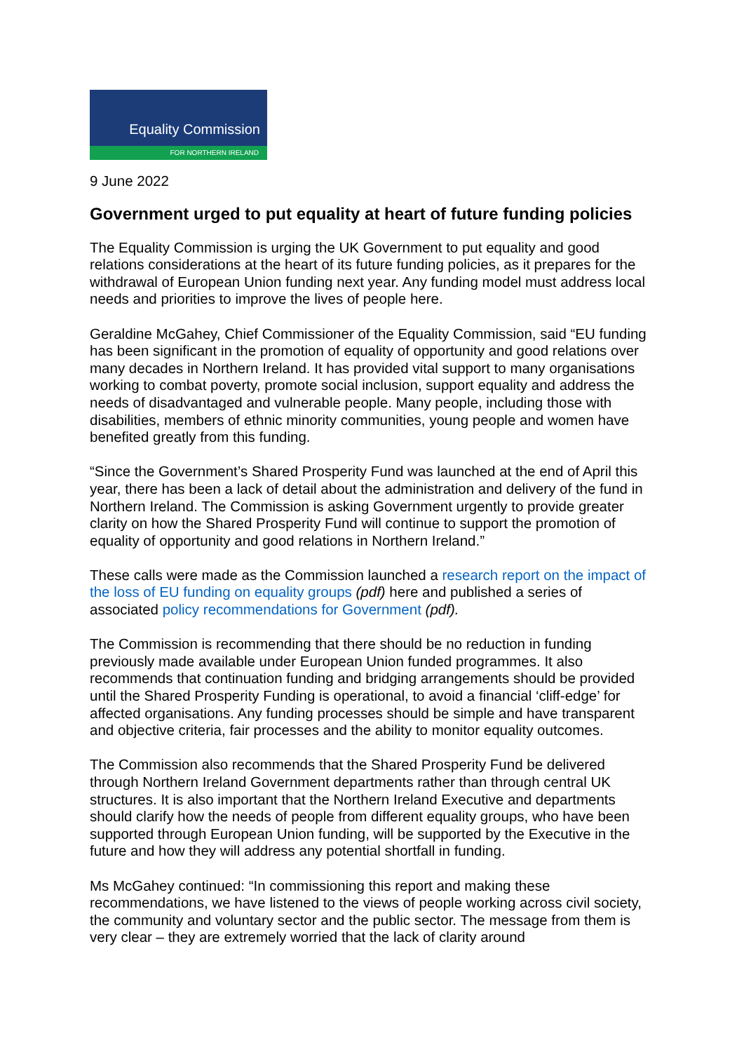Equality Commission
FOR NORTHERN IRELAND
9 June 2022
Government urged to put equality at heart of future funding policies
The Equality Commission is urging the UK Government to put equality and good relations considerations at the heart of its future funding policies, as it prepares for the withdrawal of European Union funding next year. Any funding model must address local needs and priorities to improve the lives of people here.
Geraldine McGahey, Chief Commissioner of the Equality Commission, said “EU funding has been significant in the promotion of equality of opportunity and good relations over many decades in Northern Ireland. It has provided vital support to many organisations working to combat poverty, promote social inclusion, support equality and address the needs of disadvantaged and vulnerable people. Many people, including those with disabilities, members of ethnic minority communities, young people and women have benefited greatly from this funding.
“Since the Government’s Shared Prosperity Fund was launched at the end of April this year, there has been a lack of detail about the administration and delivery of the fund in Northern Ireland. The Commission is asking Government urgently to provide greater clarity on how the Shared Prosperity Fund will continue to support the promotion of equality of opportunity and good relations in Northern Ireland.”
These calls were made as the Commission launched a research report on the impact of the loss of EU funding on equality groups (pdf) here and published a series of associated policy recommendations for Government (pdf).
The Commission is recommending that there should be no reduction in funding previously made available under European Union funded programmes. It also recommends that continuation funding and bridging arrangements should be provided until the Shared Prosperity Funding is operational, to avoid a financial ‘cliff-edge’ for affected organisations. Any funding processes should be simple and have transparent and objective criteria, fair processes and the ability to monitor equality outcomes.
The Commission also recommends that the Shared Prosperity Fund be delivered through Northern Ireland Government departments rather than through central UK structures. It is also important that the Northern Ireland Executive and departments should clarify how the needs of people from different equality groups, who have been supported through European Union funding, will be supported by the Executive in the future and how they will address any potential shortfall in funding.
Ms McGahey continued: “In commissioning this report and making these recommendations, we have listened to the views of people working across civil society, the community and voluntary sector and the public sector. The message from them is very clear – they are extremely worried that the lack of clarity around